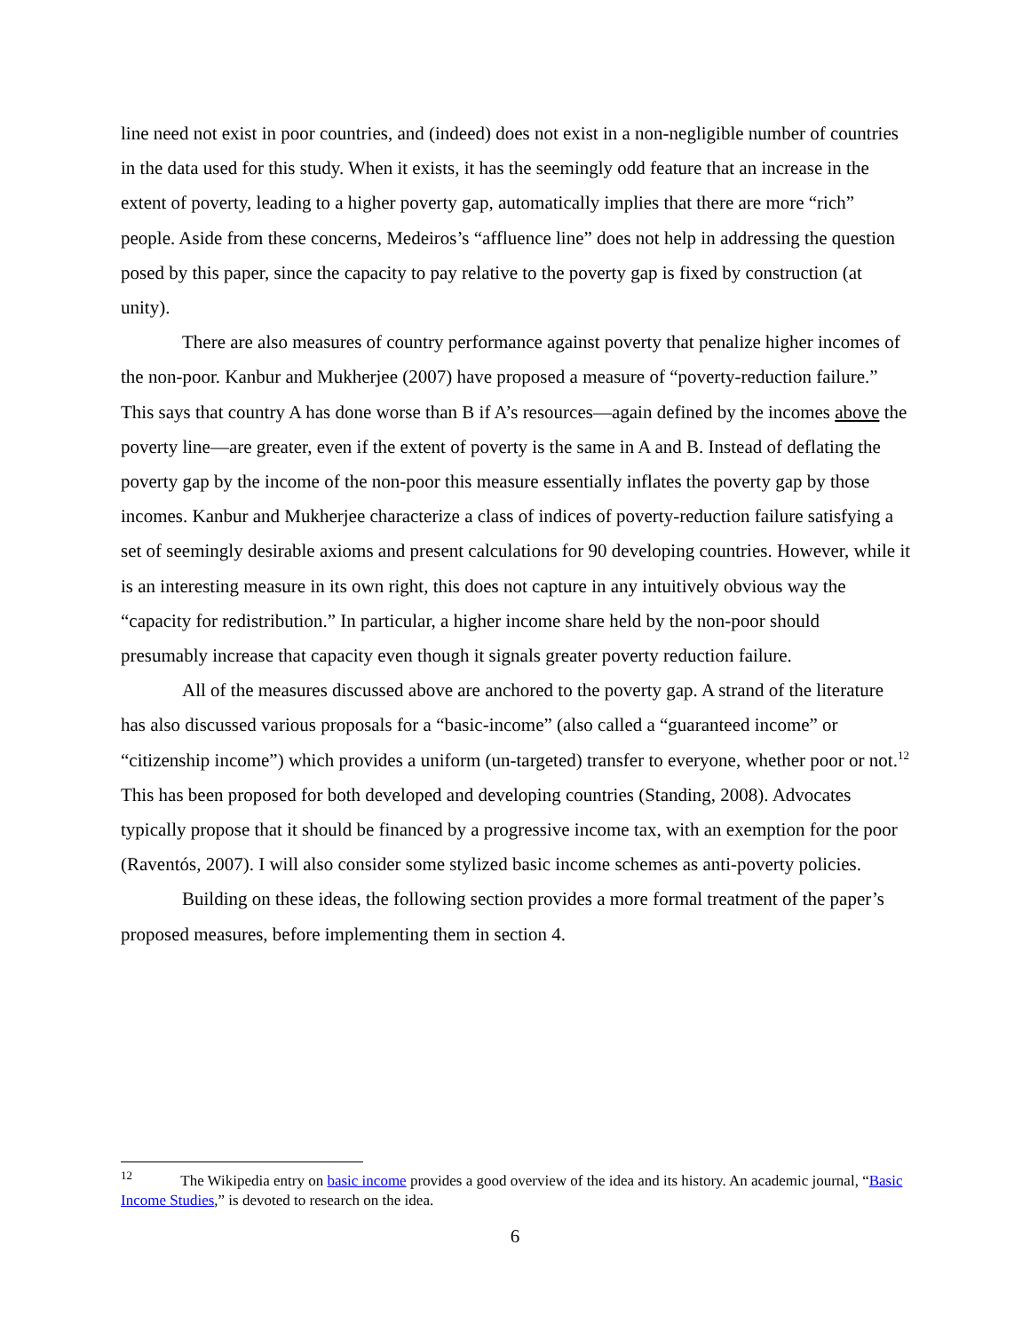line need not exist in poor countries, and (indeed) does not exist in a non-negligible number of countries in the data used for this study. When it exists, it has the seemingly odd feature that an increase in the extent of poverty, leading to a higher poverty gap, automatically implies that there are more “rich” people. Aside from these concerns, Medeiros’s “affluence line” does not help in addressing the question posed by this paper, since the capacity to pay relative to the poverty gap is fixed by construction (at unity).
There are also measures of country performance against poverty that penalize higher incomes of the non-poor. Kanbur and Mukherjee (2007) have proposed a measure of “poverty-reduction failure.” This says that country A has done worse than B if A’s resources—again defined by the incomes above the poverty line—are greater, even if the extent of poverty is the same in A and B. Instead of deflating the poverty gap by the income of the non-poor this measure essentially inflates the poverty gap by those incomes. Kanbur and Mukherjee characterize a class of indices of poverty-reduction failure satisfying a set of seemingly desirable axioms and present calculations for 90 developing countries. However, while it is an interesting measure in its own right, this does not capture in any intuitively obvious way the “capacity for redistribution.” In particular, a higher income share held by the non-poor should presumably increase that capacity even though it signals greater poverty reduction failure.
All of the measures discussed above are anchored to the poverty gap. A strand of the literature has also discussed various proposals for a “basic-income” (also called a “guaranteed income” or “citizenship income”) which provides a uniform (un-targeted) transfer to everyone, whether poor or not.<sup>12</sup> This has been proposed for both developed and developing countries (Standing, 2008). Advocates typically propose that it should be financed by a progressive income tax, with an exemption for the poor (Raventós, 2007). I will also consider some stylized basic income schemes as anti-poverty policies.
Building on these ideas, the following section provides a more formal treatment of the paper’s proposed measures, before implementing them in section 4.
<sup>12</sup> The Wikipedia entry on basic income provides a good overview of the idea and its history. An academic journal, “Basic Income Studies,” is devoted to research on the idea.
6